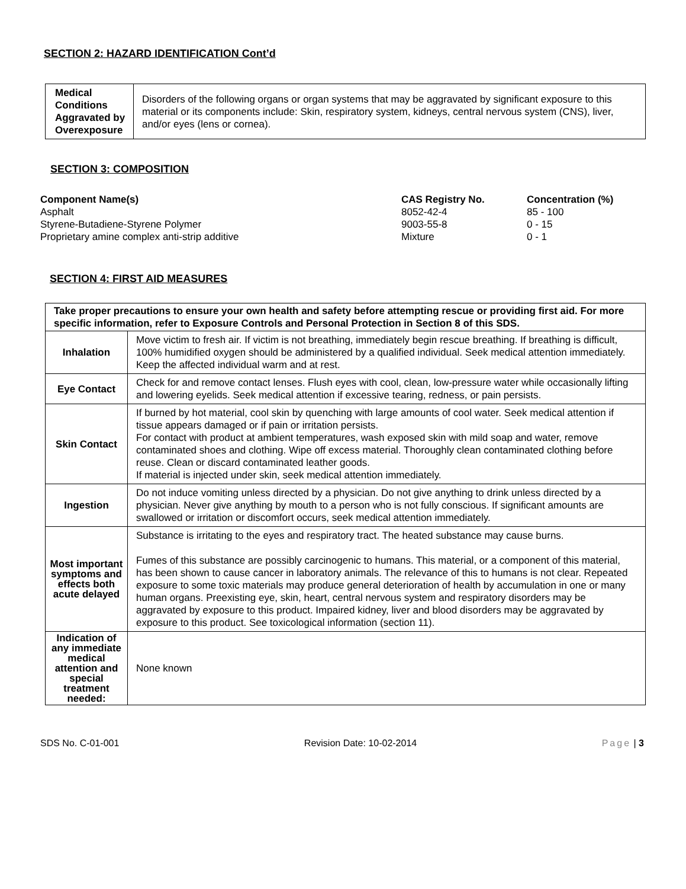SECTION 2: HAZARD IDENTIFICATION Cont’d
| Medical Conditions Aggravated by Overexposure | Disorders of the following organs or organ systems that may be aggravated by significant exposure to this material or its components include: Skin, respiratory system, kidneys, central nervous system (CNS), liver, and/or eyes (lens or cornea). |
SECTION 3: COMPOSITION
| Component Name(s) | CAS Registry No. | Concentration (%) |
| --- | --- | --- |
| Asphalt | 8052-42-4 | 85 - 100 |
| Styrene-Butadiene-Styrene Polymer | 9003-55-8 | 0 - 15 |
| Proprietary amine complex anti-strip additive | Mixture | 0 - 1 |
SECTION 4: FIRST AID MEASURES
| Take proper precautions to ensure your own health and safety before attempting rescue or providing first aid. For more specific information, refer to Exposure Controls and Personal Protection in Section 8 of this SDS. | |
| Inhalation | Move victim to fresh air. If victim is not breathing, immediately begin rescue breathing. If breathing is difficult, 100% humidified oxygen should be administered by a qualified individual. Seek medical attention immediately. Keep the affected individual warm and at rest. |
| Eye Contact | Check for and remove contact lenses. Flush eyes with cool, clean, low-pressure water while occasionally lifting and lowering eyelids. Seek medical attention if excessive tearing, redness, or pain persists. |
| Skin Contact | If burned by hot material, cool skin by quenching with large amounts of cool water. Seek medical attention if tissue appears damaged or if pain or irritation persists. For contact with product at ambient temperatures, wash exposed skin with mild soap and water, remove contaminated shoes and clothing. Wipe off excess material. Thoroughly clean contaminated clothing before reuse. Clean or discard contaminated leather goods. If material is injected under skin, seek medical attention immediately. |
| Ingestion | Do not induce vomiting unless directed by a physician. Do not give anything to drink unless directed by a physician. Never give anything by mouth to a person who is not fully conscious. If significant amounts are swallowed or irritation or discomfort occurs, seek medical attention immediately. |
| Most important symptoms and effects both acute delayed | Substance is irritating to the eyes and respiratory tract. The heated substance may cause burns. Fumes of this substance are possibly carcinogenic to humans. This material, or a component of this material, has been shown to cause cancer in laboratory animals. The relevance of this to humans is not clear. Repeated exposure to some toxic materials may produce general deterioration of health by accumulation in one or many human organs. Preexisting eye, skin, heart, central nervous system and respiratory disorders may be aggravated by exposure to this product. Impaired kidney, liver and blood disorders may be aggravated by exposure to this product. See toxicological information (section 11). |
| Indication of any immediate medical attention and special treatment needed: | None known |
SDS No. C-01-001 Revision Date: 10-02-2014 Page | 3